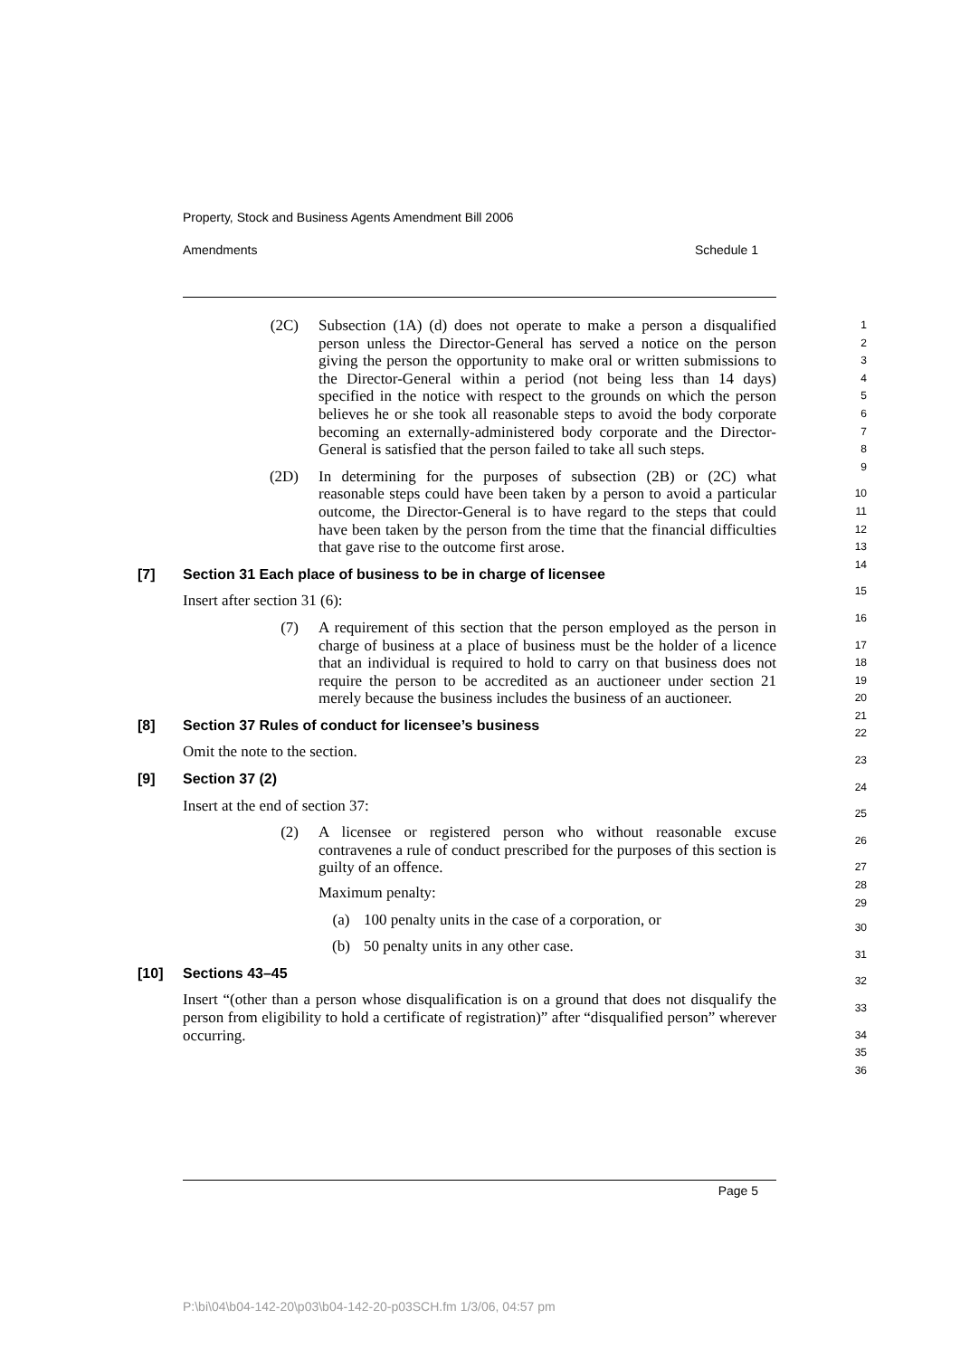Property, Stock and Business Agents Amendment Bill 2006
Amendments Schedule 1
(2C) Subsection (1A) (d) does not operate to make a person a disqualified person unless the Director-General has served a notice on the person giving the person the opportunity to make oral or written submissions to the Director-General within a period (not being less than 14 days) specified in the notice with respect to the grounds on which the person believes he or she took all reasonable steps to avoid the body corporate becoming an externally-administered body corporate and the Director-General is satisfied that the person failed to take all such steps.
(2D) In determining for the purposes of subsection (2B) or (2C) what reasonable steps could have been taken by a person to avoid a particular outcome, the Director-General is to have regard to the steps that could have been taken by the person from the time that the financial difficulties that gave rise to the outcome first arose.
[7] Section 31 Each place of business to be in charge of licensee
Insert after section 31 (6):
(7) A requirement of this section that the person employed as the person in charge of business at a place of business must be the holder of a licence that an individual is required to hold to carry on that business does not require the person to be accredited as an auctioneer under section 21 merely because the business includes the business of an auctioneer.
[8] Section 37 Rules of conduct for licensee’s business
Omit the note to the section.
[9] Section 37 (2)
Insert at the end of section 37:
(2) A licensee or registered person who without reasonable excuse contravenes a rule of conduct prescribed for the purposes of this section is guilty of an offence.
Maximum penalty:
(a) 100 penalty units in the case of a corporation, or
(b) 50 penalty units in any other case.
[10] Sections 43–45
Insert “(other than a person whose disqualification is on a ground that does not disqualify the person from eligibility to hold a certificate of registration)” after “disqualified person” wherever occurring.
1
2
3
4
5
6
7
8
9
10
11
12
13
14
15
16
17
18
19
20
21
22
23
24
25
26
27
28
29
30
31
32
33
34
35
36
Page 5
P:\bi\04\b04-142-20\p03\b04-142-20-p03SCH.fm 1/3/06, 04:57 pm